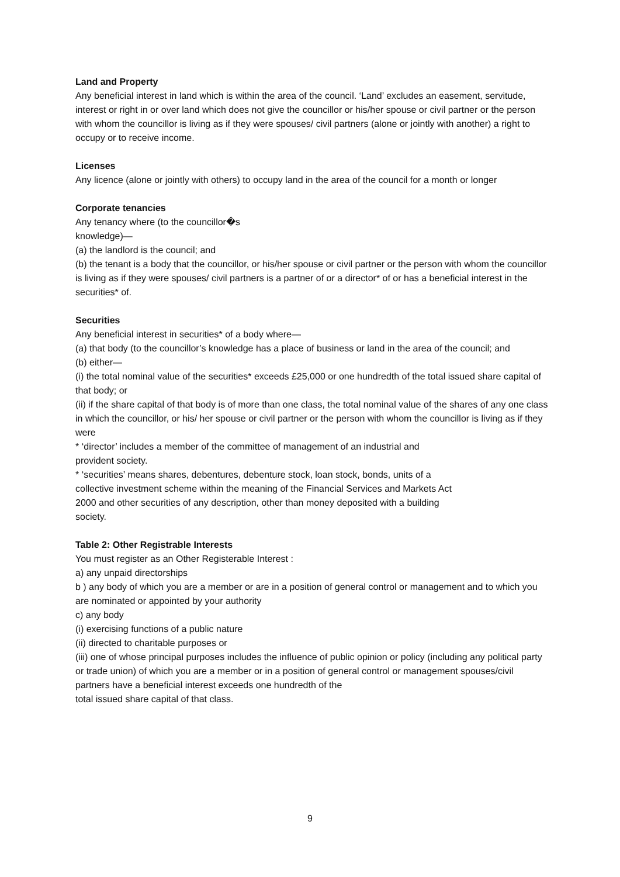Land and Property
Any beneficial interest in land which is within the area of the council. ‘Land’ excludes an easement, servitude, interest or right in or over land which does not give the councillor or his/her spouse or civil partner or the person with whom the councillor is living as if they were spouses/ civil partners (alone or jointly with another) a right to occupy or to receive income.
Licenses
Any licence (alone or jointly with others) to occupy land in the area of the council for a month or longer
Corporate tenancies
Any tenancy where (to the councillor�s
knowledge)—
(a) the landlord is the council; and
(b) the tenant is a body that the councillor, or his/her spouse or civil partner or the person with whom the councillor is living as if they were spouses/ civil partners is a partner of or a director* of or has a beneficial interest in the securities* of.
Securities
Any beneficial interest in securities* of a body where—
(a) that body (to the councillor’s knowledge has a place of business or land in the area of the council; and
(b) either—
(i) the total nominal value of the securities* exceeds £25,000 or one hundredth of the total issued share capital of that body; or
(ii) if the share capital of that body is of more than one class, the total nominal value of the shares of any one class in which the councillor, or his/ her spouse or civil partner or the person with whom the councillor is living as if they were
* ‘director’ includes a member of the committee of management of an industrial and
provident society.
* ‘securities’ means shares, debentures, debenture stock, loan stock, bonds, units of a
collective investment scheme within the meaning of the Financial Services and Markets Act
2000 and other securities of any description, other than money deposited with a building
society.
Table 2: Other Registrable Interests
You must register as an Other Registerable Interest :
a) any unpaid directorships
b ) any body of which you are a member or are in a position of general control or management and to which you are nominated or appointed by your authority
c) any body
(i) exercising functions of a public nature
(ii) directed to charitable purposes or
(iii) one of whose principal purposes includes the influence of public opinion or policy (including any political party or trade union) of which you are a member or in a position of general control or management spouses/civil partners have a beneficial interest exceeds one hundredth of the
total issued share capital of that class.
9